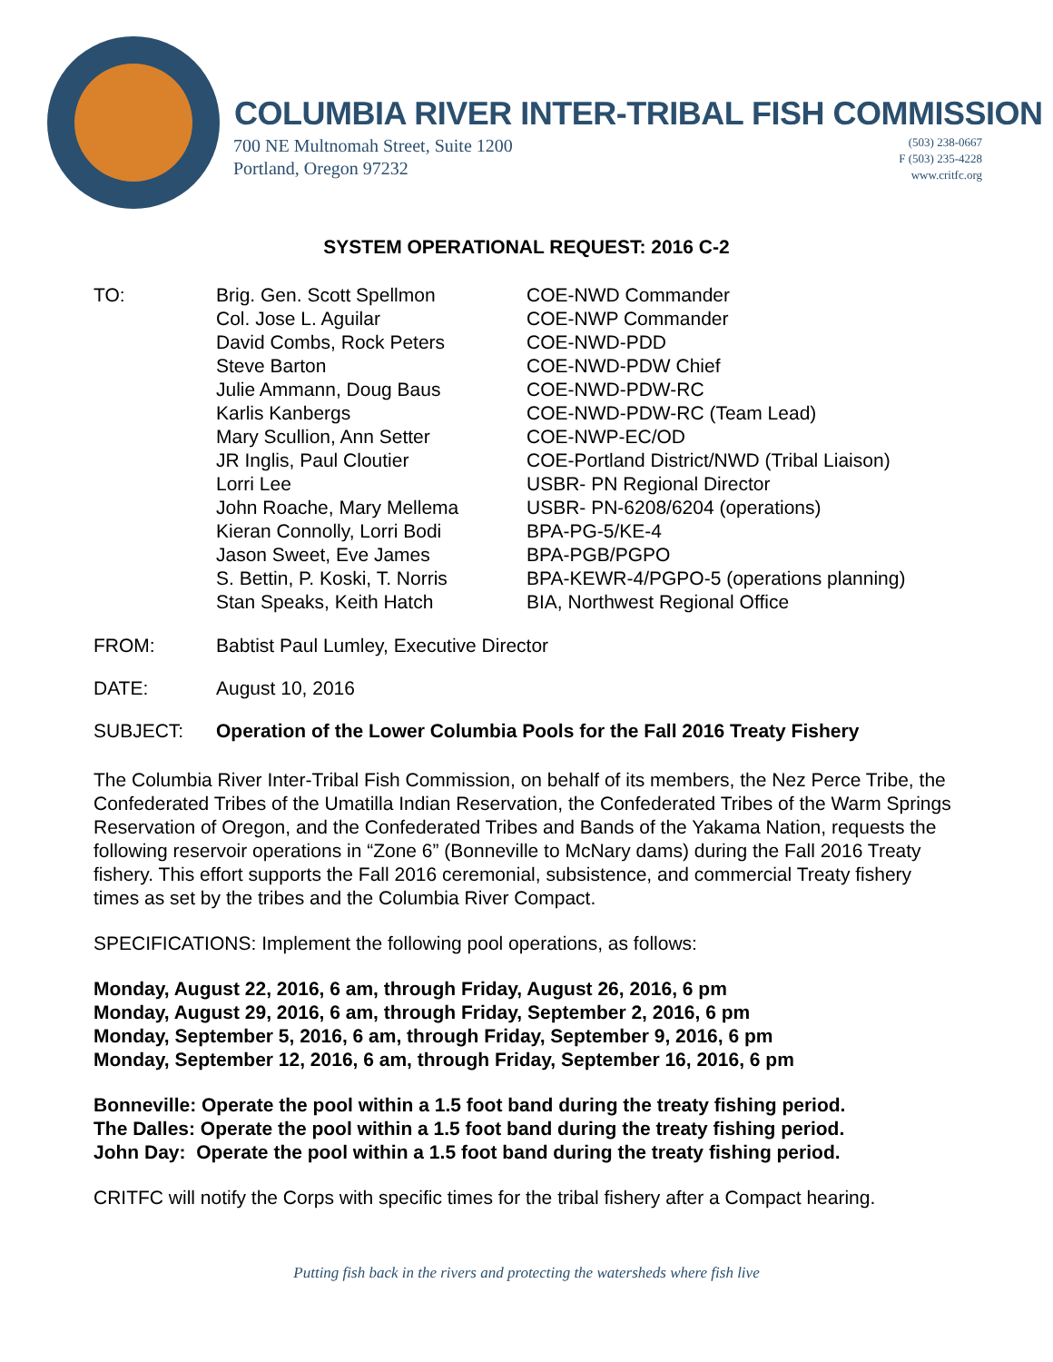COLUMBIA RIVER INTER-TRIBAL FISH COMMISSION
700 NE Multnomah Street, Suite 1200
Portland, Oregon 97232
(503) 238-0667
F (503) 235-4228
www.critfc.org
SYSTEM OPERATIONAL REQUEST: 2016 C-2
| TO: | Brig. Gen. Scott Spellmon | COE-NWD Commander |
| | Col. Jose L. Aguilar | COE-NWP Commander |
| | David Combs, Rock Peters | COE-NWD-PDD |
| | Steve Barton | COE-NWD-PDW Chief |
| | Julie Ammann, Doug Baus | COE-NWD-PDW-RC |
| | Karlis Kanbergs | COE-NWD-PDW-RC (Team Lead) |
| | Mary Scullion, Ann Setter | COE-NWP-EC/OD |
| | JR Inglis, Paul Cloutier | COE-Portland District/NWD (Tribal Liaison) |
| | Lorri Lee | USBR- PN Regional Director |
| | John Roache, Mary Mellema | USBR- PN-6208/6204 (operations) |
| | Kieran Connolly, Lorri Bodi | BPA-PG-5/KE-4 |
| | Jason Sweet, Eve James | BPA-PGB/PGPO |
| | S. Bettin, P. Koski, T. Norris | BPA-KEWR-4/PGPO-5 (operations planning) |
| | Stan Speaks, Keith Hatch | BIA, Northwest Regional Office |
| FROM: | Babtist Paul Lumley, Executive Director | |
| DATE: | August 10, 2016 | |
| SUBJECT: | Operation of the Lower Columbia Pools for the Fall 2016 Treaty Fishery | |
The Columbia River Inter-Tribal Fish Commission, on behalf of its members, the Nez Perce Tribe, the Confederated Tribes of the Umatilla Indian Reservation, the Confederated Tribes of the Warm Springs Reservation of Oregon, and the Confederated Tribes and Bands of the Yakama Nation, requests the following reservoir operations in “Zone 6” (Bonneville to McNary dams) during the Fall 2016 Treaty fishery. This effort supports the Fall 2016 ceremonial, subsistence, and commercial Treaty fishery times as set by the tribes and the Columbia River Compact.
SPECIFICATIONS: Implement the following pool operations, as follows:
Monday, August 22, 2016, 6 am, through Friday, August 26, 2016, 6 pm
Monday, August 29, 2016, 6 am, through Friday, September 2, 2016, 6 pm
Monday, September 5, 2016, 6 am, through Friday, September 9, 2016, 6 pm
Monday, September 12, 2016, 6 am, through Friday, September 16, 2016, 6 pm
Bonneville: Operate the pool within a 1.5 foot band during the treaty fishing period.
The Dalles: Operate the pool within a 1.5 foot band during the treaty fishing period.
John Day: Operate the pool within a 1.5 foot band during the treaty fishing period.
CRITFC will notify the Corps with specific times for the tribal fishery after a Compact hearing.
Putting fish back in the rivers and protecting the watersheds where fish live